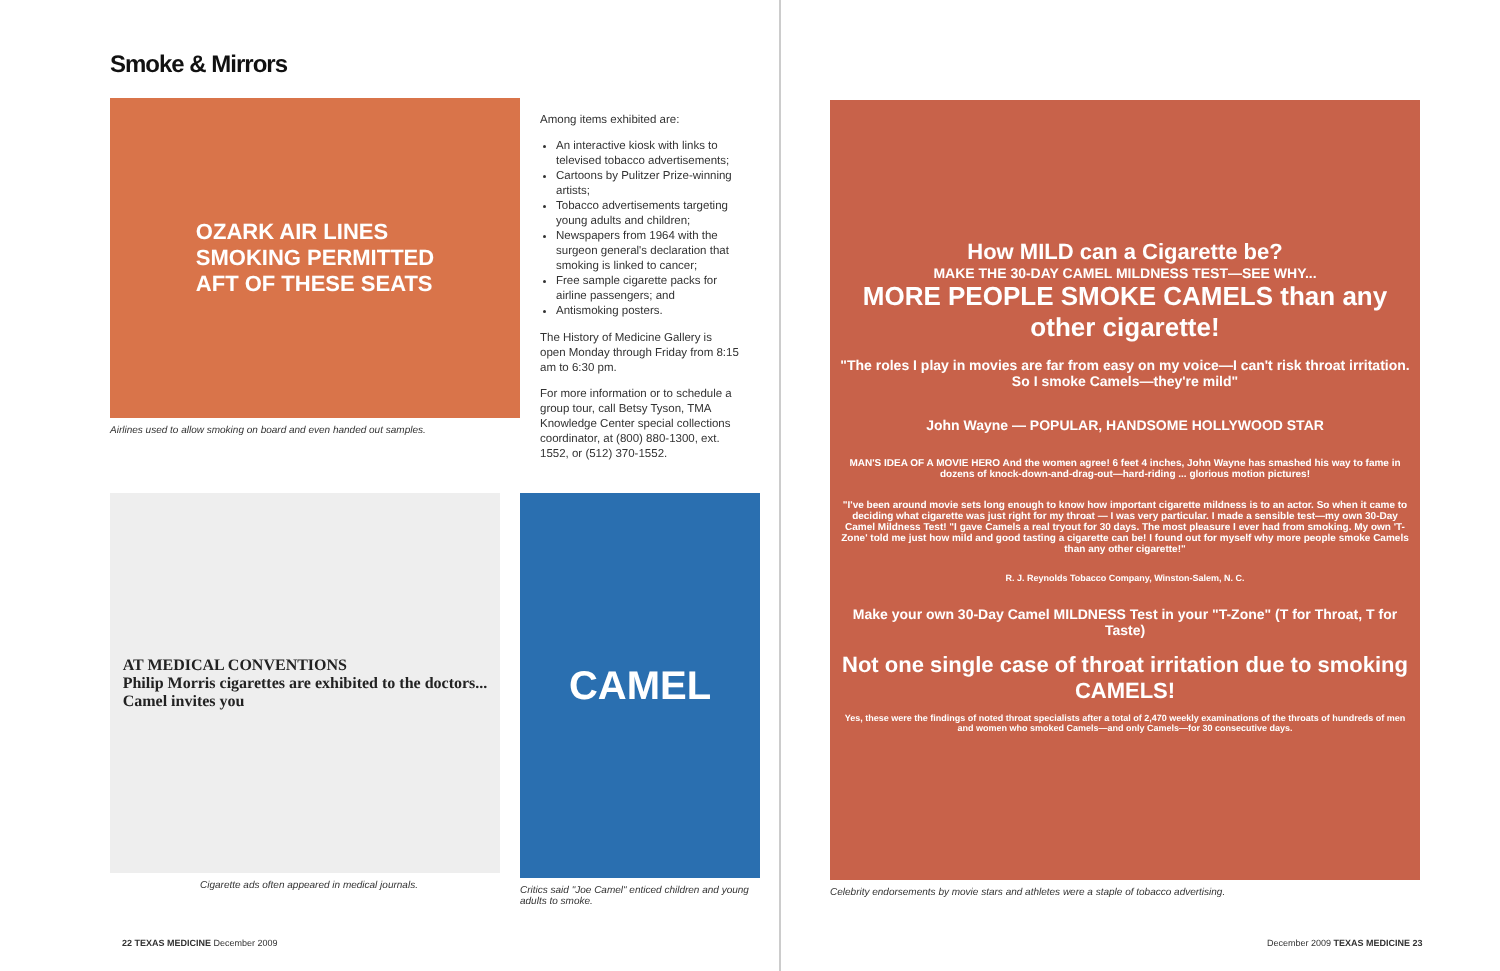Smoke & Mirrors
OZARK AIR LINES
SMOKING PERMITTED
AFT OF THESE SEATS
Airlines used to allow smoking on board and even handed out samples.
Among items exhibited are:
An interactive kiosk with links to televised tobacco advertisements;
Cartoons by Pulitzer Prize-winning artists;
Tobacco advertisements targeting young adults and children;
Newspapers from 1964 with the surgeon general's declaration that smoking is linked to cancer;
Free sample cigarette packs for airline passengers; and
Antismoking posters.
The History of Medicine Gallery is open Monday through Friday from 8:15 am to 6:30 pm.
For more information or to schedule a group tour, call Betsy Tyson, TMA Knowledge Center special collections coordinator, at (800) 880-1300, ext. 1552, or (512) 370-1552.
AT MEDICAL CONVENTIONS
Philip Morris cigarettes are exhibited to the doctors...
Camel invites you
Cigarette ads often appeared in medical journals.
CAMEL
Critics said "Joe Camel" enticed children and young adults to smoke.
How MILD can a Cigarette be?
MAKE THE 30-DAY CAMEL MILDNESS TEST—SEE WHY...
MORE PEOPLE SMOKE CAMELS than any other cigarette!
"The roles I play in movies are far from easy on my voice—I can't risk throat irritation. So I smoke Camels—they're mild"
John Wayne — POPULAR, HANDSOME HOLLYWOOD STAR
MAN'S IDEA OF A MOVIE HERO And the women agree! 6 feet 4 inches, John Wayne has smashed his way to fame in dozens of knock-down-and-drag-out—hard-riding ... glorious motion pictures!
"I've been around movie sets long enough to know how important cigarette mildness is to an actor. So when it came to deciding what cigarette was just right for my throat — I was very particular. I made a sensible test—my own 30-Day Camel Mildness Test! "I gave Camels a real tryout for 30 days. The most pleasure I ever had from smoking. My own 'T-Zone' told me just how mild and good tasting a cigarette can be! I found out for myself why more people smoke Camels than any other cigarette!"
R. J. Reynolds Tobacco Company, Winston-Salem, N. C.
Make your own 30-Day Camel MILDNESS Test in your "T-Zone" (T for Throat, T for Taste)
Not one single case of throat irritation due to smoking CAMELS!
Yes, these were the findings of noted throat specialists after a total of 2,470 weekly examinations of the throats of hundreds of men and women who smoked Camels—and only Camels—for 30 consecutive days.
Celebrity endorsements by movie stars and athletes were a staple of tobacco advertising.
22 TEXAS MEDICINE December 2009
December 2009 TEXAS MEDICINE 23